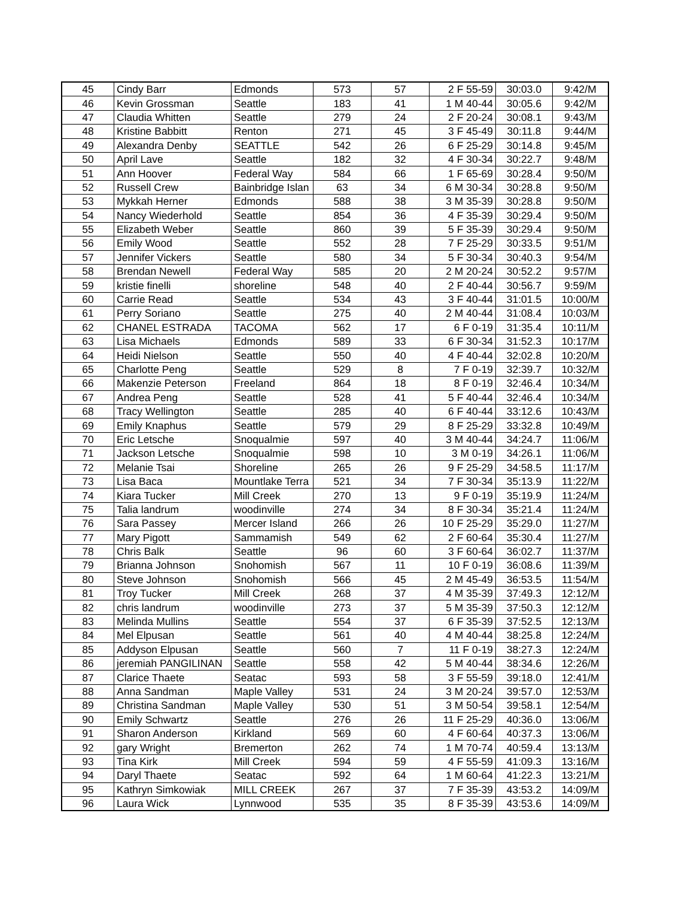| 45 | Cindy Barr | Edmonds | 573 | 57 | 2 F 55-59 | 30:03.0 | 9:42/M |
| 46 | Kevin Grossman | Seattle | 183 | 41 | 1 M 40-44 | 30:05.6 | 9:42/M |
| 47 | Claudia Whitten | Seattle | 279 | 24 | 2 F 20-24 | 30:08.1 | 9:43/M |
| 48 | Kristine Babbitt | Renton | 271 | 45 | 3 F 45-49 | 30:11.8 | 9:44/M |
| 49 | Alexandra Denby | SEATTLE | 542 | 26 | 6 F 25-29 | 30:14.8 | 9:45/M |
| 50 | April Lave | Seattle | 182 | 32 | 4 F 30-34 | 30:22.7 | 9:48/M |
| 51 | Ann Hoover | Federal Way | 584 | 66 | 1 F 65-69 | 30:28.4 | 9:50/M |
| 52 | Russell Crew | Bainbridge Islan | 63 | 34 | 6 M 30-34 | 30:28.8 | 9:50/M |
| 53 | Mykkah Herner | Edmonds | 588 | 38 | 3 M 35-39 | 30:28.8 | 9:50/M |
| 54 | Nancy Wiederhold | Seattle | 854 | 36 | 4 F 35-39 | 30:29.4 | 9:50/M |
| 55 | Elizabeth Weber | Seattle | 860 | 39 | 5 F 35-39 | 30:29.4 | 9:50/M |
| 56 | Emily Wood | Seattle | 552 | 28 | 7 F 25-29 | 30:33.5 | 9:51/M |
| 57 | Jennifer Vickers | Seattle | 580 | 34 | 5 F 30-34 | 30:40.3 | 9:54/M |
| 58 | Brendan Newell | Federal Way | 585 | 20 | 2 M 20-24 | 30:52.2 | 9:57/M |
| 59 | kristie finelli | shoreline | 548 | 40 | 2 F 40-44 | 30:56.7 | 9:59/M |
| 60 | Carrie Read | Seattle | 534 | 43 | 3 F 40-44 | 31:01.5 | 10:00/M |
| 61 | Perry Soriano | Seattle | 275 | 40 | 2 M 40-44 | 31:08.4 | 10:03/M |
| 62 | CHANEL ESTRADA | TACOMA | 562 | 17 | 6 F 0-19 | 31:35.4 | 10:11/M |
| 63 | Lisa Michaels | Edmonds | 589 | 33 | 6 F 30-34 | 31:52.3 | 10:17/M |
| 64 | Heidi Nielson | Seattle | 550 | 40 | 4 F 40-44 | 32:02.8 | 10:20/M |
| 65 | Charlotte Peng | Seattle | 529 | 8 | 7 F 0-19 | 32:39.7 | 10:32/M |
| 66 | Makenzie Peterson | Freeland | 864 | 18 | 8 F 0-19 | 32:46.4 | 10:34/M |
| 67 | Andrea Peng | Seattle | 528 | 41 | 5 F 40-44 | 32:46.4 | 10:34/M |
| 68 | Tracy Wellington | Seattle | 285 | 40 | 6 F 40-44 | 33:12.6 | 10:43/M |
| 69 | Emily Knaphus | Seattle | 579 | 29 | 8 F 25-29 | 33:32.8 | 10:49/M |
| 70 | Eric Letsche | Snoqualmie | 597 | 40 | 3 M 40-44 | 34:24.7 | 11:06/M |
| 71 | Jackson Letsche | Snoqualmie | 598 | 10 | 3 M 0-19 | 34:26.1 | 11:06/M |
| 72 | Melanie Tsai | Shoreline | 265 | 26 | 9 F 25-29 | 34:58.5 | 11:17/M |
| 73 | Lisa Baca | Mountlake Terra | 521 | 34 | 7 F 30-34 | 35:13.9 | 11:22/M |
| 74 | Kiara Tucker | Mill Creek | 270 | 13 | 9 F 0-19 | 35:19.9 | 11:24/M |
| 75 | Talia landrum | woodinville | 274 | 34 | 8 F 30-34 | 35:21.4 | 11:24/M |
| 76 | Sara Passey | Mercer Island | 266 | 26 | 10 F 25-29 | 35:29.0 | 11:27/M |
| 77 | Mary Pigott | Sammamish | 549 | 62 | 2 F 60-64 | 35:30.4 | 11:27/M |
| 78 | Chris Balk | Seattle | 96 | 60 | 3 F 60-64 | 36:02.7 | 11:37/M |
| 79 | Brianna Johnson | Snohomish | 567 | 11 | 10 F 0-19 | 36:08.6 | 11:39/M |
| 80 | Steve Johnson | Snohomish | 566 | 45 | 2 M 45-49 | 36:53.5 | 11:54/M |
| 81 | Troy Tucker | Mill Creek | 268 | 37 | 4 M 35-39 | 37:49.3 | 12:12/M |
| 82 | chris landrum | woodinville | 273 | 37 | 5 M 35-39 | 37:50.3 | 12:12/M |
| 83 | Melinda Mullins | Seattle | 554 | 37 | 6 F 35-39 | 37:52.5 | 12:13/M |
| 84 | Mel Elpusan | Seattle | 561 | 40 | 4 M 40-44 | 38:25.8 | 12:24/M |
| 85 | Addyson Elpusan | Seattle | 560 | 7 | 11 F 0-19 | 38:27.3 | 12:24/M |
| 86 | jeremiah PANGILINAN | Seattle | 558 | 42 | 5 M 40-44 | 38:34.6 | 12:26/M |
| 87 | Clarice Thaete | Seatac | 593 | 58 | 3 F 55-59 | 39:18.0 | 12:41/M |
| 88 | Anna Sandman | Maple Valley | 531 | 24 | 3 M 20-24 | 39:57.0 | 12:53/M |
| 89 | Christina Sandman | Maple Valley | 530 | 51 | 3 M 50-54 | 39:58.1 | 12:54/M |
| 90 | Emily Schwartz | Seattle | 276 | 26 | 11 F 25-29 | 40:36.0 | 13:06/M |
| 91 | Sharon Anderson | Kirkland | 569 | 60 | 4 F 60-64 | 40:37.3 | 13:06/M |
| 92 | gary Wright | Bremerton | 262 | 74 | 1 M 70-74 | 40:59.4 | 13:13/M |
| 93 | Tina Kirk | Mill Creek | 594 | 59 | 4 F 55-59 | 41:09.3 | 13:16/M |
| 94 | Daryl Thaete | Seatac | 592 | 64 | 1 M 60-64 | 41:22.3 | 13:21/M |
| 95 | Kathryn Simkowiak | MILL CREEK | 267 | 37 | 7 F 35-39 | 43:53.2 | 14:09/M |
| 96 | Laura Wick | Lynnwood | 535 | 35 | 8 F 35-39 | 43:53.6 | 14:09/M |